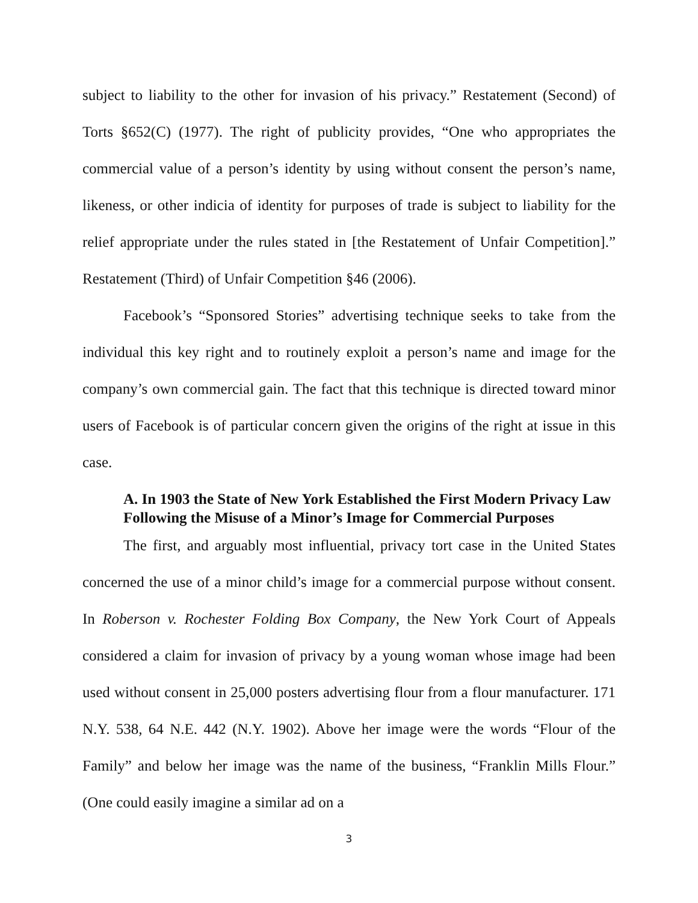subject to liability to the other for invasion of his privacy.” Restatement (Second) of Torts §652(C) (1977). The right of publicity provides, “One who appropriates the commercial value of a person’s identity by using without consent the person’s name, likeness, or other indicia of identity for purposes of trade is subject to liability for the relief appropriate under the rules stated in [the Restatement of Unfair Competition].” Restatement (Third) of Unfair Competition §46 (2006).
Facebook’s “Sponsored Stories” advertising technique seeks to take from the individual this key right and to routinely exploit a person’s name and image for the company’s own commercial gain. The fact that this technique is directed toward minor users of Facebook is of particular concern given the origins of the right at issue in this case.
A. In 1903 the State of New York Established the First Modern Privacy Law Following the Misuse of a Minor’s Image for Commercial Purposes
The first, and arguably most influential, privacy tort case in the United States concerned the use of a minor child’s image for a commercial purpose without consent. In Roberson v. Rochester Folding Box Company, the New York Court of Appeals considered a claim for invasion of privacy by a young woman whose image had been used without consent in 25,000 posters advertising flour from a flour manufacturer. 171 N.Y. 538, 64 N.E. 442 (N.Y. 1902). Above her image were the words “Flour of the Family” and below her image was the name of the business, “Franklin Mills Flour.” (One could easily imagine a similar ad on a
3